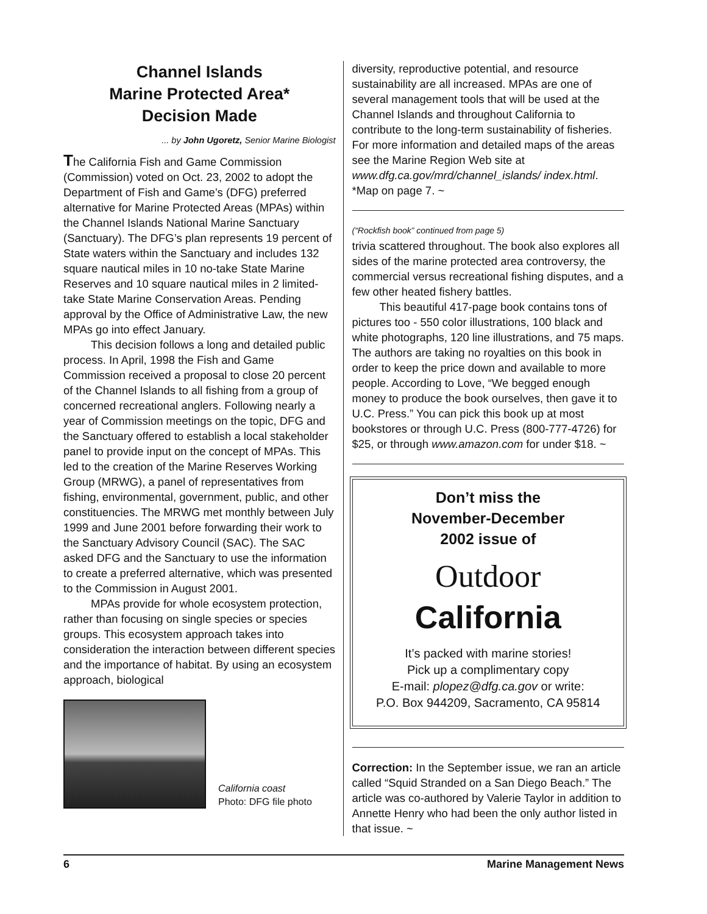Channel Islands
Marine Protected Area*
Decision Made
... by John Ugoretz, Senior Marine Biologist
The California Fish and Game Commission (Commission) voted on Oct. 23, 2002 to adopt the Department of Fish and Game’s (DFG) preferred alternative for Marine Protected Areas (MPAs) within the Channel Islands National Marine Sanctuary (Sanctuary). The DFG’s plan represents 19 percent of State waters within the Sanctuary and includes 132 square nautical miles in 10 no-take State Marine Reserves and 10 square nautical miles in 2 limited-take State Marine Conservation Areas. Pending approval by the Office of Administrative Law, the new MPAs go into effect January.
This decision follows a long and detailed public process. In April, 1998 the Fish and Game Commission received a proposal to close 20 percent of the Channel Islands to all fishing from a group of concerned recreational anglers. Following nearly a year of Commission meetings on the topic, DFG and the Sanctuary offered to establish a local stakeholder panel to provide input on the concept of MPAs. This led to the creation of the Marine Reserves Working Group (MRWG), a panel of representatives from fishing, environmental, government, public, and other constituencies. The MRWG met monthly between July 1999 and June 2001 before forwarding their work to the Sanctuary Advisory Council (SAC). The SAC asked DFG and the Sanctuary to use the information to create a preferred alternative, which was presented to the Commission in August 2001.
MPAs provide for whole ecosystem protection, rather than focusing on single species or species groups. This ecosystem approach takes into consideration the interaction between different species and the importance of habitat. By using an ecosystem approach, biological
California coast
Photo: DFG file photo
diversity, reproductive potential, and resource sustainability are all increased. MPAs are one of several management tools that will be used at the Channel Islands and throughout California to contribute to the long-term sustainability of fisheries. For more information and detailed maps of the areas see the Marine Region Web site at www.dfg.ca.gov/mrd/channel_islands/ index.html. *Map on page 7. ~
(“Rockfish book” continued from page 5)
trivia scattered throughout. The book also explores all sides of the marine protected area controversy, the commercial versus recreational fishing disputes, and a few other heated fishery battles.
This beautiful 417-page book contains tons of pictures too - 550 color illustrations, 100 black and white photographs, 120 line illustrations, and 75 maps. The authors are taking no royalties on this book in order to keep the price down and available to more people. According to Love, “We begged enough money to produce the book ourselves, then gave it to U.C. Press.” You can pick this book up at most bookstores or through U.C. Press (800-777-4726) for $25, or through www.amazon.com for under $18. ~
Don’t miss the
November-December
2002 issue of
Outdoor
California
It’s packed with marine stories!
Pick up a complimentary copy
E-mail: plopez@dfg.ca.gov or write:
P.O. Box 944209, Sacramento, CA 95814
Correction: In the September issue, we ran an article called “Squid Stranded on a San Diego Beach.” The article was co-authored by Valerie Taylor in addition to Annette Henry who had been the only author listed in that issue. ~
6 Marine Management News